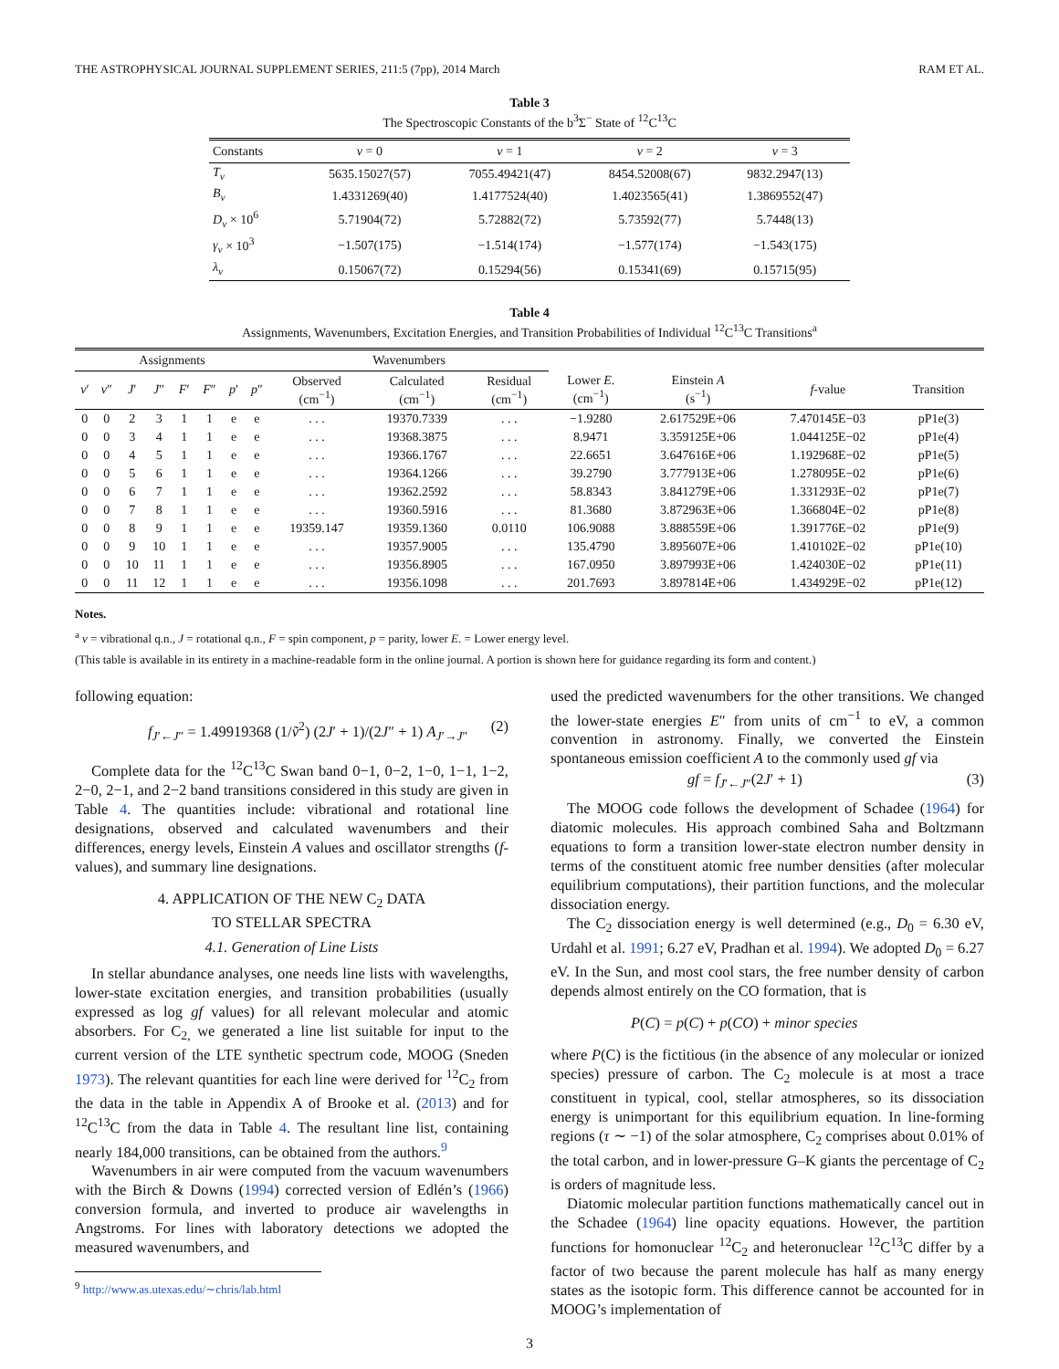THE ASTROPHYSICAL JOURNAL SUPPLEMENT SERIES, 211:5 (7pp), 2014 March RAM ET AL.
Table 3
The Spectroscopic Constants of the b<sup>3</sup>Σ<sup>−</sup> State of <sup>12</sup>C<sup>13</sup>C
| Constants | v = 0 | v = 1 | v = 2 | v = 3 |
| --- | --- | --- | --- | --- |
| T<sub>v</sub> | 5635.15027(57) | 7055.49421(47) | 8454.52008(67) | 9832.2947(13) |
| B<sub>v</sub> | 1.4331269(40) | 1.4177524(40) | 1.4023565(41) | 1.3869552(47) |
| D<sub>v</sub> × 10<sup>6</sup> | 5.71904(72) | 5.72882(72) | 5.73592(77) | 5.7448(13) |
| γ<sub>v</sub> × 10<sup>3</sup> | −1.507(175) | −1.514(174) | −1.577(174) | −1.543(175) |
| λ<sub>v</sub> | 0.15067(72) | 0.15294(56) | 0.15341(69) | 0.15715(95) |
Table 4
Assignments, Wavenumbers, Excitation Energies, and Transition Probabilities of Individual <sup>12</sup>C<sup>13</sup>C Transitions<sup>a</sup>
| Assignments | | | | | | | | Wavenumbers | | | | | | |
| --- | --- | --- | --- | --- | --- | --- | --- | --- | --- | --- | --- | --- | --- | --- |
| v ′ | v ″ | J ′ | J ″ | F ′ | F ″ | p ′ | p ″ | Observed (cm<sup>−1</sup>) | Calculated (cm<sup>−1</sup>) | Residual (cm<sup>−1</sup>) | Lower E . (cm<sup>−1</sup>) | Einstein A (s<sup>−1</sup>) | f -value | Transition |
| 0 | 0 | 2 | 3 | 1 | 1 | e | e | . . . | 19370.7339 | . . . | −1.9280 | 2.617529E+06 | 7.470145E−03 | pP1e(3) |
| 0 | 0 | 3 | 4 | 1 | 1 | e | e | . . . | 19368.3875 | . . . | 8.9471 | 3.359125E+06 | 1.044125E−02 | pP1e(4) |
| 0 | 0 | 4 | 5 | 1 | 1 | e | e | . . . | 19366.1767 | . . . | 22.6651 | 3.647616E+06 | 1.192968E−02 | pP1e(5) |
| 0 | 0 | 5 | 6 | 1 | 1 | e | e | . . . | 19364.1266 | . . . | 39.2790 | 3.777913E+06 | 1.278095E−02 | pP1e(6) |
| 0 | 0 | 6 | 7 | 1 | 1 | e | e | . . . | 19362.2592 | . . . | 58.8343 | 3.841279E+06 | 1.331293E−02 | pP1e(7) |
| 0 | 0 | 7 | 8 | 1 | 1 | e | e | . . . | 19360.5916 | . . . | 81.3680 | 3.872963E+06 | 1.366804E−02 | pP1e(8) |
| 0 | 0 | 8 | 9 | 1 | 1 | e | e | 19359.147 | 19359.1360 | 0.0110 | 106.9088 | 3.888559E+06 | 1.391776E−02 | pP1e(9) |
| 0 | 0 | 9 | 10 | 1 | 1 | e | e | . . . | 19357.9005 | . . . | 135.4790 | 3.895607E+06 | 1.410102E−02 | pP1e(10) |
| 0 | 0 | 10 | 11 | 1 | 1 | e | e | . . . | 19356.8905 | . . . | 167.0950 | 3.897993E+06 | 1.424030E−02 | pP1e(11) |
| 0 | 0 | 11 | 12 | 1 | 1 | e | e | . . . | 19356.1098 | . . . | 201.7693 | 3.897814E+06 | 1.434929E−02 | pP1e(12) |
Notes.
<sup>a</sup> v = vibrational q.n., J = rotational q.n., F = spin component, p = parity, lower E. = Lower energy level.
(This table is available in its entirety in a machine-readable form in the online journal. A portion is shown here for guidance regarding its form and content.)
following equation:
f<sub>J′←J″</sub> = 1.49919368 (1/ṽ<sup>2</sup>) (2J′ + 1)/(2J″ + 1) A<sub>J′→J″</sub> (2)
Complete data for the <sup>12</sup>C<sup>13</sup>C Swan band 0−1, 0−2, 1−0, 1−1, 1−2, 2−0, 2−1, and 2−2 band transitions considered in this study are given in Table 4. The quantities include: vibrational and rotational line designations, observed and calculated wavenumbers and their differences, energy levels, Einstein A values and oscillator strengths (f-values), and summary line designations.
4. APPLICATION OF THE NEW C<sub>2</sub> DATA
TO STELLAR SPECTRA
4.1. Generation of Line Lists
In stellar abundance analyses, one needs line lists with wavelengths, lower-state excitation energies, and transition probabilities (usually expressed as log gf values) for all relevant molecular and atomic absorbers. For C<sub>2,</sub> we generated a line list suitable for input to the current version of the LTE synthetic spectrum code, MOOG (Sneden 1973). The relevant quantities for each line were derived for <sup>12</sup>C<sub>2</sub> from the data in the table in Appendix A of Brooke et al. (2013) and for <sup>12</sup>C<sup>13</sup>C from the data in Table 4. The resultant line list, containing nearly 184,000 transitions, can be obtained from the authors.<sup>9</sup>
Wavenumbers in air were computed from the vacuum wavenumbers with the Birch & Downs (1994) corrected version of Edlén’s (1966) conversion formula, and inverted to produce air wavelengths in Angstroms. For lines with laboratory detections we adopted the measured wavenumbers, and
<sup>9</sup> http://www.as.utexas.edu/∼chris/lab.html
used the predicted wavenumbers for the other transitions. We changed the lower-state energies E″ from units of cm<sup>−1</sup> to eV, a common convention in astronomy. Finally, we converted the Einstein spontaneous emission coefficient A to the commonly used gf via
gf = f<sub>J′←J″</sub>(2J′ + 1) (3)
The MOOG code follows the development of Schadee (1964) for diatomic molecules. His approach combined Saha and Boltzmann equations to form a transition lower-state electron number density in terms of the constituent atomic free number densities (after molecular equilibrium computations), their partition functions, and the molecular dissociation energy.
The C<sub>2</sub> dissociation energy is well determined (e.g., D<sub>0</sub> = 6.30 eV, Urdahl et al. 1991; 6.27 eV, Pradhan et al. 1994). We adopted D<sub>0</sub> = 6.27 eV. In the Sun, and most cool stars, the free number density of carbon depends almost entirely on the CO formation, that is
P(C) = p(C) + p(CO) + minor species
where P(C) is the fictitious (in the absence of any molecular or ionized species) pressure of carbon. The C<sub>2</sub> molecule is at most a trace constituent in typical, cool, stellar atmospheres, so its dissociation energy is unimportant for this equilibrium equation. In line-forming regions (τ ∼ −1) of the solar atmosphere, C<sub>2</sub> comprises about 0.01% of the total carbon, and in lower-pressure G–K giants the percentage of C<sub>2</sub> is orders of magnitude less.
Diatomic molecular partition functions mathematically cancel out in the Schadee (1964) line opacity equations. However, the partition functions for homonuclear <sup>12</sup>C<sub>2</sub> and heteronuclear <sup>12</sup>C<sup>13</sup>C differ by a factor of two because the parent molecule has half as many energy states as the isotopic form. This difference cannot be accounted for in MOOG’s implementation of
3